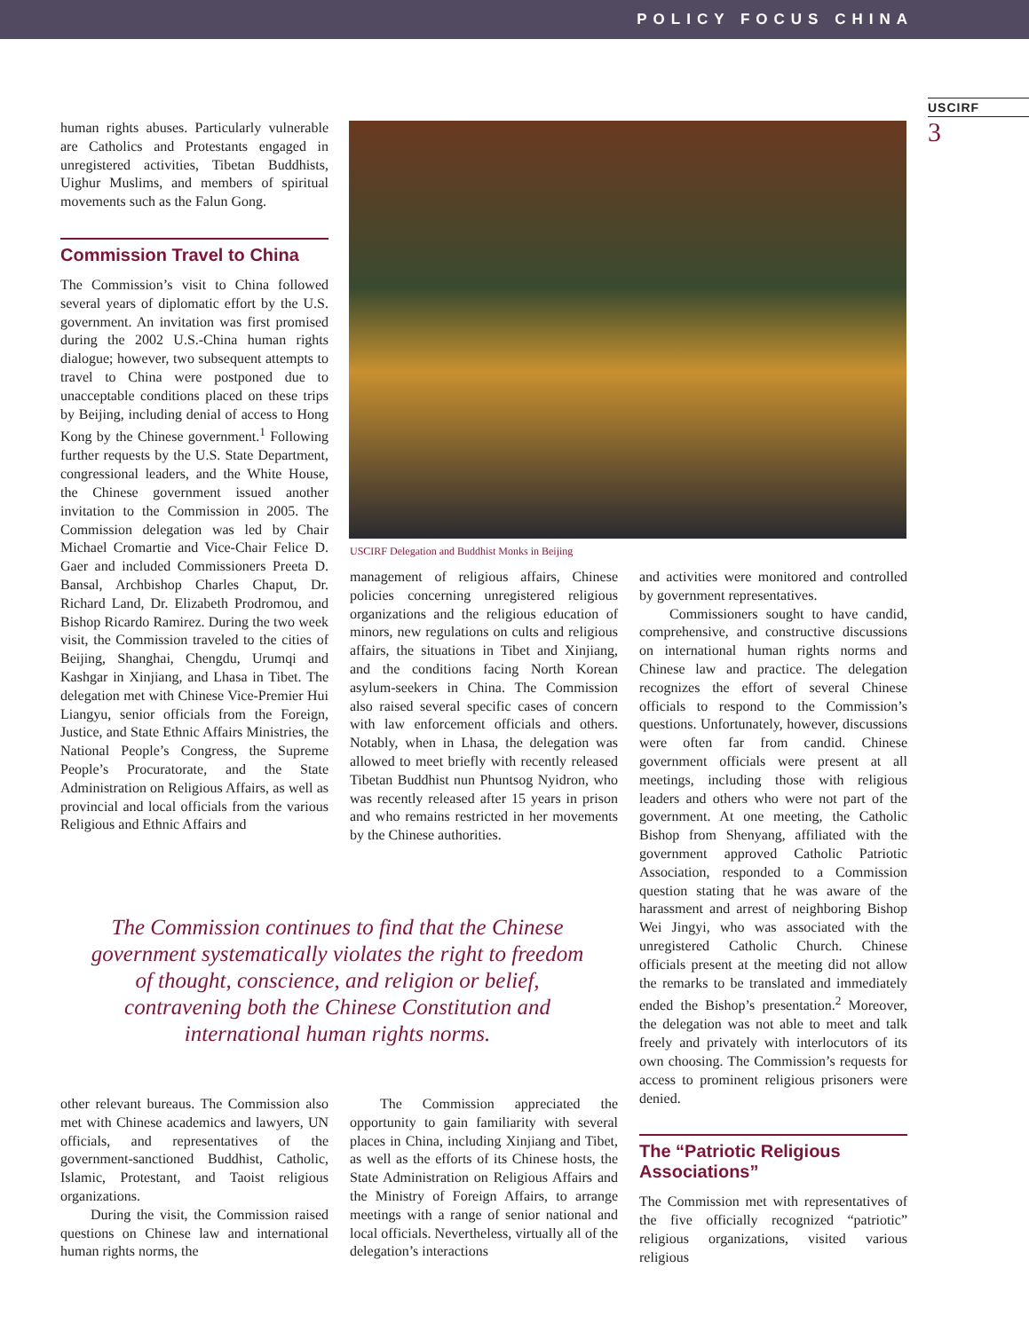POLICY FOCUS CHINA
USCIRF
3
human rights abuses. Particularly vulnerable are Catholics and Protestants engaged in unregistered activities, Tibetan Buddhists, Uighur Muslims, and members of spiritual movements such as the Falun Gong.
Commission Travel to China
The Commission’s visit to China followed several years of diplomatic effort by the U.S. government. An invitation was first promised during the 2002 U.S.-China human rights dialogue; however, two subsequent attempts to travel to China were postponed due to unacceptable conditions placed on these trips by Beijing, including denial of access to Hong Kong by the Chinese government.<sup>1</sup> Following further requests by the U.S. State Department, congressional leaders, and the White House, the Chinese government issued another invitation to the Commission in 2005. The Commission delegation was led by Chair Michael Cromartie and Vice-Chair Felice D. Gaer and included Commissioners Preeta D. Bansal, Archbishop Charles Chaput, Dr. Richard Land, Dr. Elizabeth Prodromou, and Bishop Ricardo Ramirez. During the two week visit, the Commission traveled to the cities of Beijing, Shanghai, Chengdu, Urumqi and Kashgar in Xinjiang, and Lhasa in Tibet. The delegation met with Chinese Vice-Premier Hui Liangyu, senior officials from the Foreign, Justice, and State Ethnic Affairs Ministries, the National People’s Congress, the Supreme People’s Procuratorate, and the State Administration on Religious Affairs, as well as provincial and local officials from the various Religious and Ethnic Affairs and
USCIRF Delegation and Buddhist Monks in Beijing
management of religious affairs, Chinese policies concerning unregistered religious organizations and the religious education of minors, new regulations on cults and religious affairs, the situations in Tibet and Xinjiang, and the conditions facing North Korean asylum-seekers in China. The Commission also raised several specific cases of concern with law enforcement officials and others. Notably, when in Lhasa, the delegation was allowed to meet briefly with recently released Tibetan Buddhist nun Phuntsog Nyidron, who was recently released after 15 years in prison and who remains restricted in her movements by the Chinese authorities.
The Commission continues to find that the Chinese government systematically violates the right to freedom of thought, conscience, and religion or belief, contravening both the Chinese Constitution and international human rights norms.
other relevant bureaus. The Commission also met with Chinese academics and lawyers, UN officials, and representatives of the government-sanctioned Buddhist, Catholic, Islamic, Protestant, and Taoist religious organizations.
During the visit, the Commission raised questions on Chinese law and international human rights norms, the
The Commission appreciated the opportunity to gain familiarity with several places in China, including Xinjiang and Tibet, as well as the efforts of its Chinese hosts, the State Administration on Religious Affairs and the Ministry of Foreign Affairs, to arrange meetings with a range of senior national and local officials. Nevertheless, virtually all of the delegation’s interactions
and activities were monitored and controlled by government representatives.
Commissioners sought to have candid, comprehensive, and constructive discussions on international human rights norms and Chinese law and practice. The delegation recognizes the effort of several Chinese officials to respond to the Commission’s questions. Unfortunately, however, discussions were often far from candid. Chinese government officials were present at all meetings, including those with religious leaders and others who were not part of the government. At one meeting, the Catholic Bishop from Shenyang, affiliated with the government approved Catholic Patriotic Association, responded to a Commission question stating that he was aware of the harassment and arrest of neighboring Bishop Wei Jingyi, who was associated with the unregistered Catholic Church. Chinese officials present at the meeting did not allow the remarks to be translated and immediately ended the Bishop’s presentation.<sup>2</sup> Moreover, the delegation was not able to meet and talk freely and privately with interlocutors of its own choosing. The Commission’s requests for access to prominent religious prisoners were denied.
The “Patriotic Religious Associations”
The Commission met with representatives of the five officially recognized “patriotic” religious organizations, visited various religious